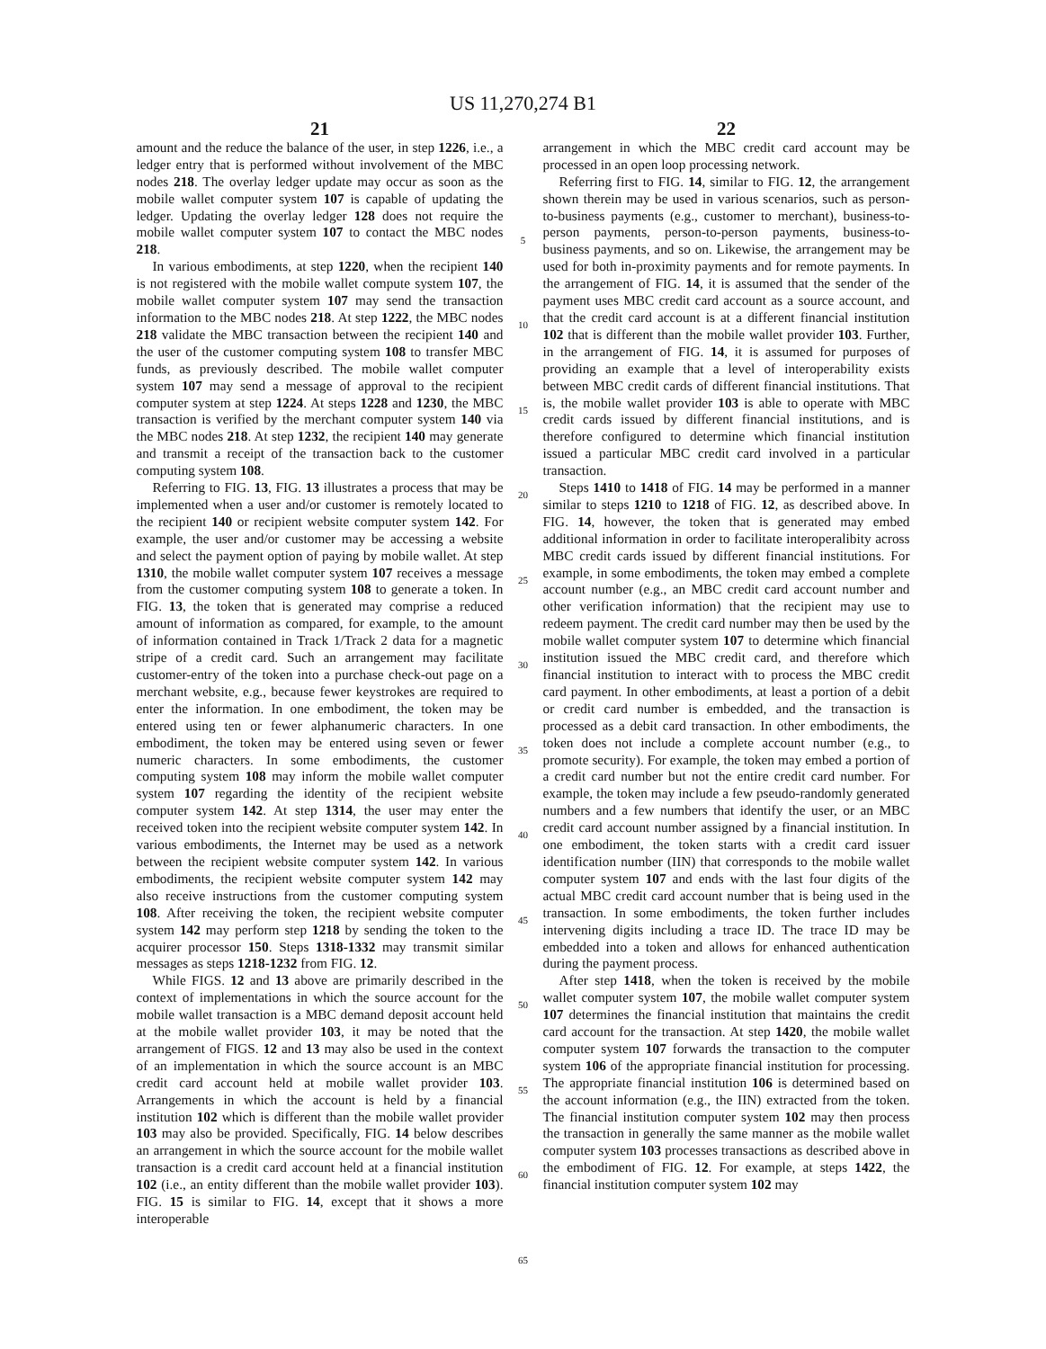US 11,270,274 B1
21
amount and the reduce the balance of the user, in step 1226, i.e., a ledger entry that is performed without involvement of the MBC nodes 218. The overlay ledger update may occur as soon as the mobile wallet computer system 107 is capable of updating the ledger. Updating the overlay ledger 128 does not require the mobile wallet computer system 107 to contact the MBC nodes 218.
In various embodiments, at step 1220, when the recipient 140 is not registered with the mobile wallet compute system 107, the mobile wallet computer system 107 may send the transaction information to the MBC nodes 218. At step 1222, the MBC nodes 218 validate the MBC transaction between the recipient 140 and the user of the customer computing system 108 to transfer MBC funds, as previously described. The mobile wallet computer system 107 may send a message of approval to the recipient computer system at step 1224. At steps 1228 and 1230, the MBC transaction is verified by the merchant computer system 140 via the MBC nodes 218. At step 1232, the recipient 140 may generate and transmit a receipt of the transaction back to the customer computing system 108.
Referring to FIG. 13, FIG. 13 illustrates a process that may be implemented when a user and/or customer is remotely located to the recipient 140 or recipient website computer system 142. For example, the user and/or customer may be accessing a website and select the payment option of paying by mobile wallet. At step 1310, the mobile wallet computer system 107 receives a message from the customer computing system 108 to generate a token. In FIG. 13, the token that is generated may comprise a reduced amount of information as compared, for example, to the amount of information contained in Track 1/Track 2 data for a magnetic stripe of a credit card. Such an arrangement may facilitate customer-entry of the token into a purchase check-out page on a merchant website, e.g., because fewer keystrokes are required to enter the information. In one embodiment, the token may be entered using ten or fewer alphanumeric characters. In one embodiment, the token may be entered using seven or fewer numeric characters. In some embodiments, the customer computing system 108 may inform the mobile wallet computer system 107 regarding the identity of the recipient website computer system 142. At step 1314, the user may enter the received token into the recipient website computer system 142. In various embodiments, the Internet may be used as a network between the recipient website computer system 142. In various embodiments, the recipient website computer system 142 may also receive instructions from the customer computing system 108. After receiving the token, the recipient website computer system 142 may perform step 1218 by sending the token to the acquirer processor 150. Steps 1318-1332 may transmit similar messages as steps 1218-1232 from FIG. 12.
While FIGS. 12 and 13 above are primarily described in the context of implementations in which the source account for the mobile wallet transaction is a MBC demand deposit account held at the mobile wallet provider 103, it may be noted that the arrangement of FIGS. 12 and 13 may also be used in the context of an implementation in which the source account is an MBC credit card account held at mobile wallet provider 103. Arrangements in which the account is held by a financial institution 102 which is different than the mobile wallet provider 103 may also be provided. Specifically, FIG. 14 below describes an arrangement in which the source account for the mobile wallet transaction is a credit card account held at a financial institution 102 (i.e., an entity different than the mobile wallet provider 103). FIG. 15 is similar to FIG. 14, except that it shows a more interoperable
5
10
15
20
25
30
35
40
45
50
55
60
65
22
arrangement in which the MBC credit card account may be processed in an open loop processing network.
Referring first to FIG. 14, similar to FIG. 12, the arrangement shown therein may be used in various scenarios, such as person-to-business payments (e.g., customer to merchant), business-to-person payments, person-to-person payments, business-to-business payments, and so on. Likewise, the arrangement may be used for both in-proximity payments and for remote payments. In the arrangement of FIG. 14, it is assumed that the sender of the payment uses MBC credit card account as a source account, and that the credit card account is at a different financial institution 102 that is different than the mobile wallet provider 103. Further, in the arrangement of FIG. 14, it is assumed for purposes of providing an example that a level of interoperability exists between MBC credit cards of different financial institutions. That is, the mobile wallet provider 103 is able to operate with MBC credit cards issued by different financial institutions, and is therefore configured to determine which financial institution issued a particular MBC credit card involved in a particular transaction.
Steps 1410 to 1418 of FIG. 14 may be performed in a manner similar to steps 1210 to 1218 of FIG. 12, as described above. In FIG. 14, however, the token that is generated may embed additional information in order to facilitate interoperalibity across MBC credit cards issued by different financial institutions. For example, in some embodiments, the token may embed a complete account number (e.g., an MBC credit card account number and other verification information) that the recipient may use to redeem payment. The credit card number may then be used by the mobile wallet computer system 107 to determine which financial institution issued the MBC credit card, and therefore which financial institution to interact with to process the MBC credit card payment. In other embodiments, at least a portion of a debit or credit card number is embedded, and the transaction is processed as a debit card transaction. In other embodiments, the token does not include a complete account number (e.g., to promote security). For example, the token may embed a portion of a credit card number but not the entire credit card number. For example, the token may include a few pseudo-randomly generated numbers and a few numbers that identify the user, or an MBC credit card account number assigned by a financial institution. In one embodiment, the token starts with a credit card issuer identification number (IIN) that corresponds to the mobile wallet computer system 107 and ends with the last four digits of the actual MBC credit card account number that is being used in the transaction. In some embodiments, the token further includes intervening digits including a trace ID. The trace ID may be embedded into a token and allows for enhanced authentication during the payment process.
After step 1418, when the token is received by the mobile wallet computer system 107, the mobile wallet computer system 107 determines the financial institution that maintains the credit card account for the transaction. At step 1420, the mobile wallet computer system 107 forwards the transaction to the computer system 106 of the appropriate financial institution for processing. The appropriate financial institution 106 is determined based on the account information (e.g., the IIN) extracted from the token. The financial institution computer system 102 may then process the transaction in generally the same manner as the mobile wallet computer system 103 processes transactions as described above in the embodiment of FIG. 12. For example, at steps 1422, the financial institution computer system 102 may